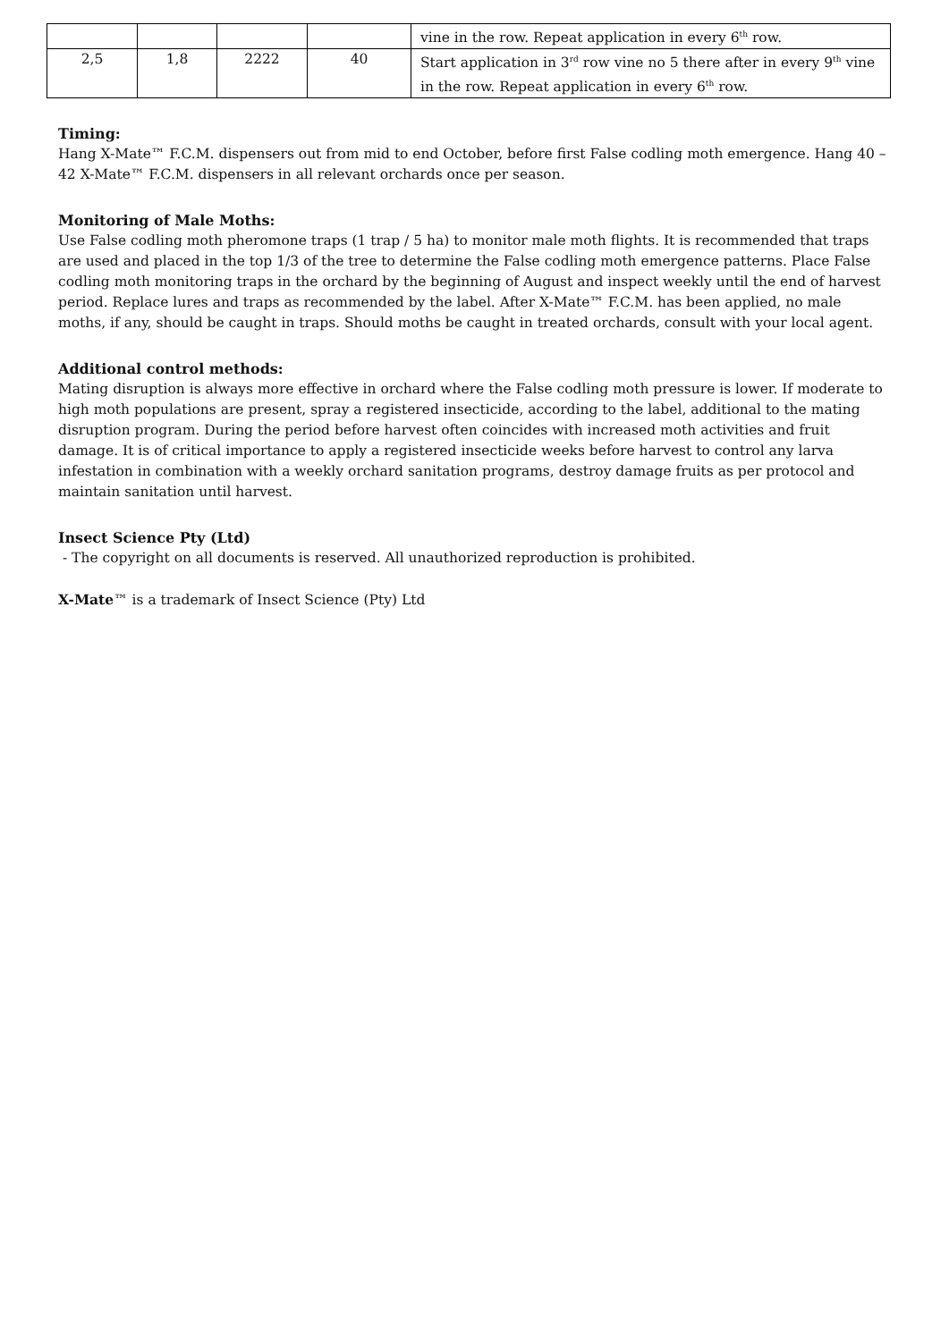| | | | | vine in the row. Repeat application in every 6<sup>th</sup> row. |
| 2,5 | 1,8 | 2222 | 40 | Start application in 3<sup>rd</sup> row vine no 5 there after in every 9<sup>th</sup> vine in the row. Repeat application in every 6<sup>th</sup> row. |
Timing:
Hang X-Mate™ F.C.M. dispensers out from mid to end October, before first False codling moth emergence. Hang 40 – 42 X-Mate™ F.C.M. dispensers in all relevant orchards once per season.
Monitoring of Male Moths:
Use False codling moth pheromone traps (1 trap / 5 ha) to monitor male moth flights. It is recommended that traps are used and placed in the top 1/3 of the tree to determine the False codling moth emergence patterns. Place False codling moth monitoring traps in the orchard by the beginning of August and inspect weekly until the end of harvest period. Replace lures and traps as recommended by the label. After X-Mate™ F.C.M. has been applied, no male moths, if any, should be caught in traps. Should moths be caught in treated orchards, consult with your local agent.
Additional control methods:
Mating disruption is always more effective in orchard where the False codling moth pressure is lower. If moderate to high moth populations are present, spray a registered insecticide, according to the label, additional to the mating disruption program. During the period before harvest often coincides with increased moth activities and fruit damage. It is of critical importance to apply a registered insecticide weeks before harvest to control any larva infestation in combination with a weekly orchard sanitation programs, destroy damage fruits as per protocol and maintain sanitation until harvest.
Insect Science Pty (Ltd)
- The copyright on all documents is reserved. All unauthorized reproduction is prohibited.
X-Mate™ is a trademark of Insect Science (Pty) Ltd